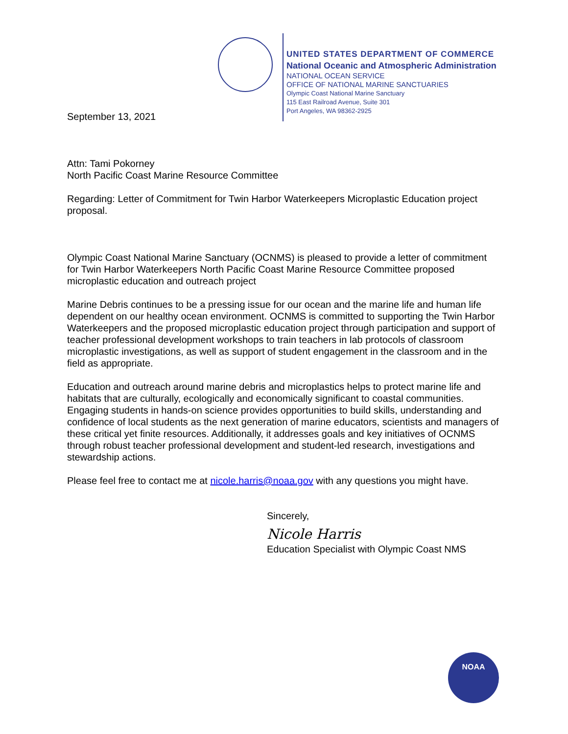UNITED STATES DEPARTMENT OF COMMERCE
National Oceanic and Atmospheric Administration
NATIONAL OCEAN SERVICE
OFFICE OF NATIONAL MARINE SANCTUARIES
Olympic Coast National Marine Sanctuary
115 East Railroad Avenue, Suite 301
Port Angeles, WA 98362-2925
September 13, 2021
Attn: Tami Pokorney
North Pacific Coast Marine Resource Committee
Regarding: Letter of Commitment for Twin Harbor Waterkeepers Microplastic Education project proposal.
Olympic Coast National Marine Sanctuary (OCNMS) is pleased to provide a letter of commitment for Twin Harbor Waterkeepers North Pacific Coast Marine Resource Committee proposed microplastic education and outreach project
Marine Debris continues to be a pressing issue for our ocean and the marine life and human life dependent on our healthy ocean environment. OCNMS is committed to supporting the Twin Harbor Waterkeepers and the proposed microplastic education project through participation and support of teacher professional development workshops to train teachers in lab protocols of classroom microplastic investigations, as well as support of student engagement in the classroom and in the field as appropriate.
Education and outreach around marine debris and microplastics helps to protect marine life and habitats that are culturally, ecologically and economically significant to coastal communities. Engaging students in hands-on science provides opportunities to build skills, understanding and confidence of local students as the next generation of marine educators, scientists and managers of these critical yet finite resources. Additionally, it addresses goals and key initiatives of OCNMS through robust teacher professional development and student-led research, investigations and stewardship actions.
Please feel free to contact me at nicole.harris@noaa.gov with any questions you might have.
Sincerely,
Nicole Harris
Education Specialist with Olympic Coast NMS
NOAA